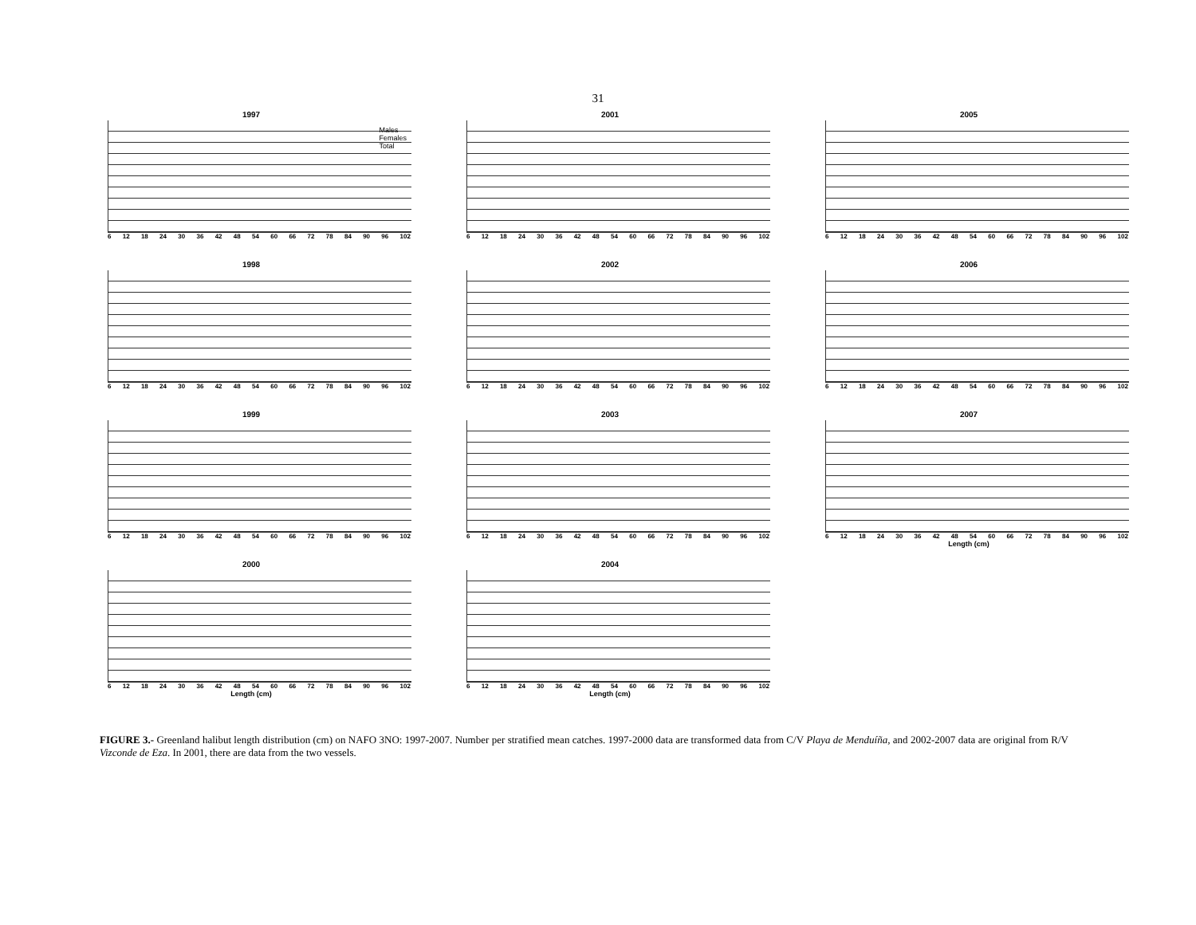31
1997
6 12 18 24 30 36 42 48 54 60 66 72 78 84 90 96 102
Males
Females
Total
2001
6 12 18 24 30 36 42 48 54 60 66 72 78 84 90 96 102
2005
6 12 18 24 30 36 42 48 54 60 66 72 78 84 90 96 102
1998
6 12 18 24 30 36 42 48 54 60 66 72 78 84 90 96 102
2002
6 12 18 24 30 36 42 48 54 60 66 72 78 84 90 96 102
2006
6 12 18 24 30 36 42 48 54 60 66 72 78 84 90 96 102
1999
6 12 18 24 30 36 42 48 54 60 66 72 78 84 90 96 102
2003
6 12 18 24 30 36 42 48 54 60 66 72 78 84 90 96 102
2007
6 12 18 24 30 36 42 48 54 60 66 72 78 84 90 96 102
Length (cm)
2000
6 12 18 24 30 36 42 48 54 60 66 72 78 84 90 96 102
Length (cm)
2004
6 12 18 24 30 36 42 48 54 60 66 72 78 84 90 96 102
Length (cm)
FIGURE 3.- Greenland halibut length distribution (cm) on NAFO 3NO: 1997-2007. Number per stratified mean catches. 1997-2000 data are transformed data from C/V Playa de Menduíña, and 2002-2007 data are original from R/V Vizconde de Eza. In 2001, there are data from the two vessels.